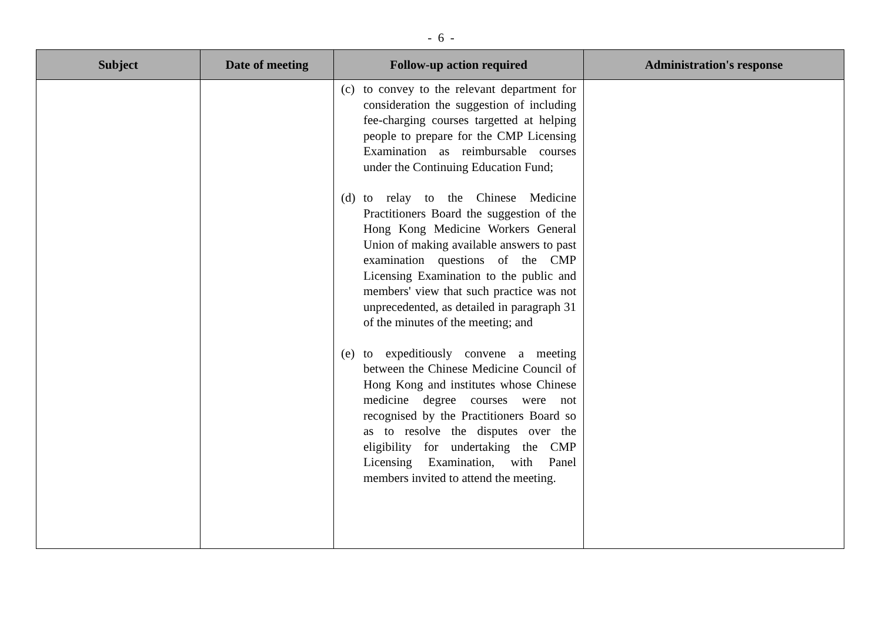- 6 -
| Subject | Date of meeting | Follow-up action required | Administration's response |
| --- | --- | --- | --- |
| | | (c) to convey to the relevant department for consideration the suggestion of including fee-charging courses targetted at helping people to prepare for the CMP Licensing Examination as reimbursable courses under the Continuing Education Fund; (d) to relay to the Chinese Medicine Practitioners Board the suggestion of the Hong Kong Medicine Workers General Union of making available answers to past examination questions of the CMP Licensing Examination to the public and members' view that such practice was not unprecedented, as detailed in paragraph 31 of the minutes of the meeting; and (e) to expeditiously convene a meeting between the Chinese Medicine Council of Hong Kong and institutes whose Chinese medicine degree courses were not recognised by the Practitioners Board so as to resolve the disputes over the eligibility for undertaking the CMP Licensing Examination, with Panel members invited to attend the meeting. | |